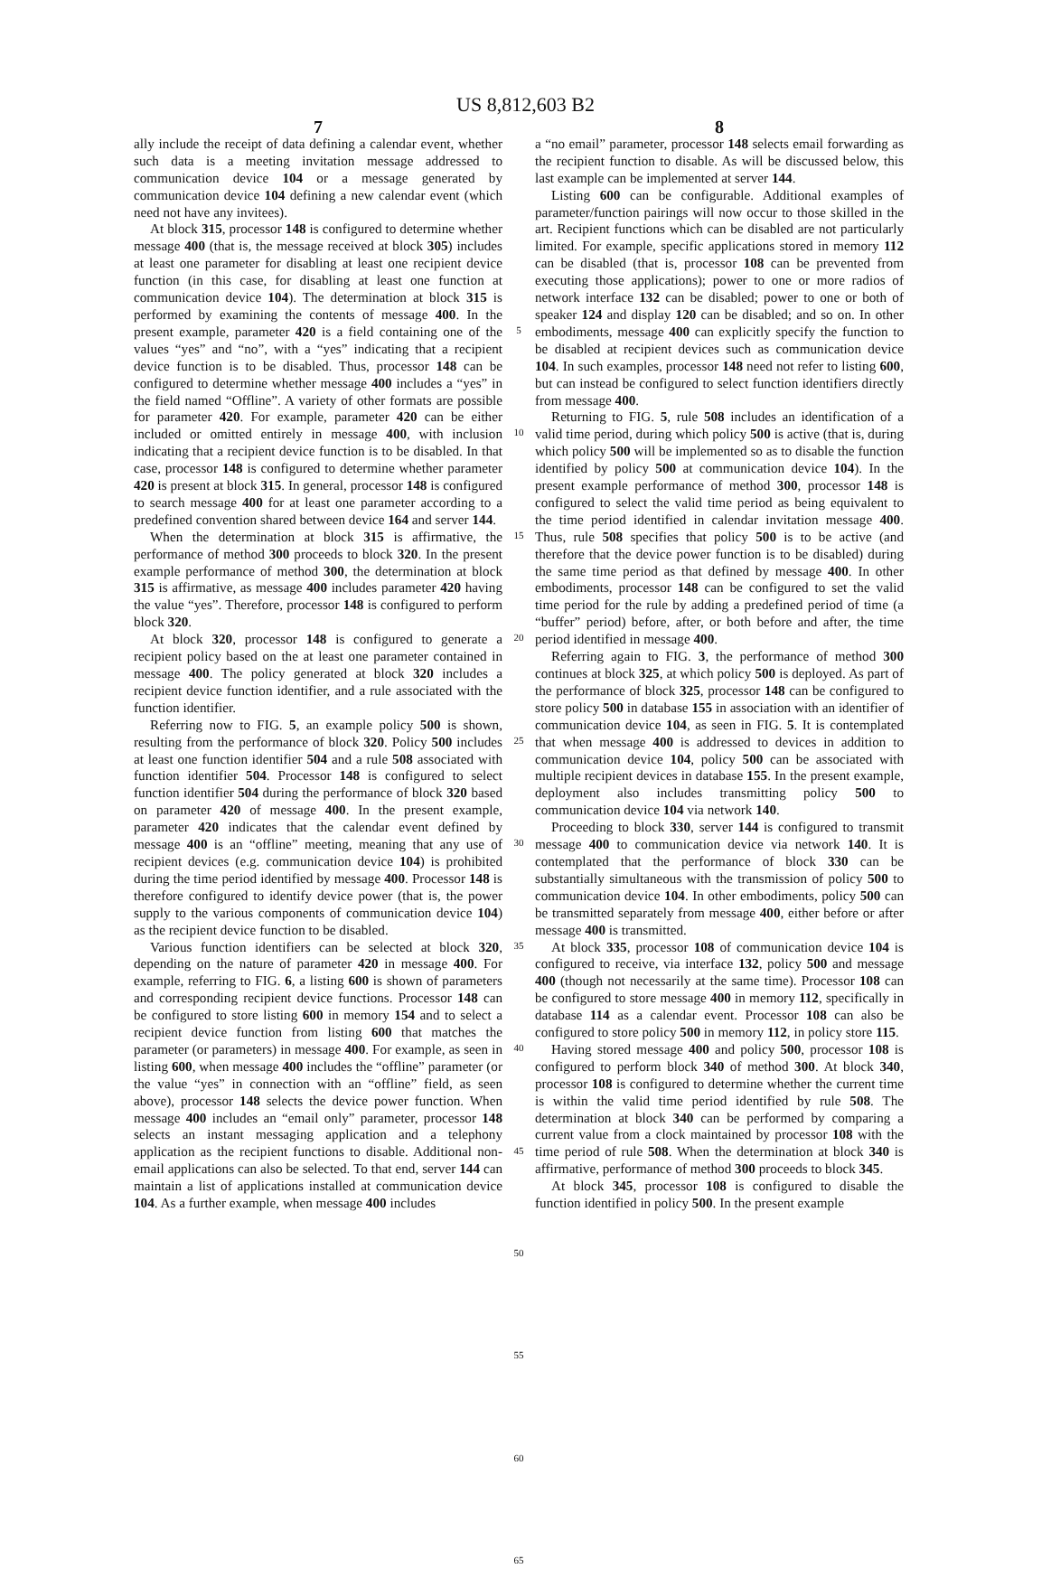US 8,812,603 B2
7
ally include the receipt of data defining a calendar event, whether such data is a meeting invitation message addressed to communication device 104 or a message generated by communication device 104 defining a new calendar event (which need not have any invitees).
At block 315, processor 148 is configured to determine whether message 400 (that is, the message received at block 305) includes at least one parameter for disabling at least one recipient device function (in this case, for disabling at least one function at communication device 104). The determination at block 315 is performed by examining the contents of message 400. In the present example, parameter 420 is a field containing one of the values “yes” and “no”, with a “yes” indicating that a recipient device function is to be disabled. Thus, processor 148 can be configured to determine whether message 400 includes a “yes” in the field named “Offline”. A variety of other formats are possible for parameter 420. For example, parameter 420 can be either included or omitted entirely in message 400, with inclusion indicating that a recipient device function is to be disabled. In that case, processor 148 is configured to determine whether parameter 420 is present at block 315. In general, processor 148 is configured to search message 400 for at least one parameter according to a predefined convention shared between device 164 and server 144.
When the determination at block 315 is affirmative, the performance of method 300 proceeds to block 320. In the present example performance of method 300, the determination at block 315 is affirmative, as message 400 includes parameter 420 having the value “yes”. Therefore, processor 148 is configured to perform block 320.
At block 320, processor 148 is configured to generate a recipient policy based on the at least one parameter contained in message 400. The policy generated at block 320 includes a recipient device function identifier, and a rule associated with the function identifier.
Referring now to FIG. 5, an example policy 500 is shown, resulting from the performance of block 320. Policy 500 includes at least one function identifier 504 and a rule 508 associated with function identifier 504. Processor 148 is configured to select function identifier 504 during the performance of block 320 based on parameter 420 of message 400. In the present example, parameter 420 indicates that the calendar event defined by message 400 is an “offline” meeting, meaning that any use of recipient devices (e.g. communication device 104) is prohibited during the time period identified by message 400. Processor 148 is therefore configured to identify device power (that is, the power supply to the various components of communication device 104) as the recipient device function to be disabled.
Various function identifiers can be selected at block 320, depending on the nature of parameter 420 in message 400. For example, referring to FIG. 6, a listing 600 is shown of parameters and corresponding recipient device functions. Processor 148 can be configured to store listing 600 in memory 154 and to select a recipient device function from listing 600 that matches the parameter (or parameters) in message 400. For example, as seen in listing 600, when message 400 includes the “offline” parameter (or the value “yes” in connection with an “offline” field, as seen above), processor 148 selects the device power function. When message 400 includes an “email only” parameter, processor 148 selects an instant messaging application and a telephony application as the recipient functions to disable. Additional non-email applications can also be selected. To that end, server 144 can maintain a list of applications installed at communication device 104. As a further example, when message 400 includes
5
10
15
20
25
30
35
40
45
50
55
60
65
8
a “no email” parameter, processor 148 selects email forwarding as the recipient function to disable. As will be discussed below, this last example can be implemented at server 144.
Listing 600 can be configurable. Additional examples of parameter/function pairings will now occur to those skilled in the art. Recipient functions which can be disabled are not particularly limited. For example, specific applications stored in memory 112 can be disabled (that is, processor 108 can be prevented from executing those applications); power to one or more radios of network interface 132 can be disabled; power to one or both of speaker 124 and display 120 can be disabled; and so on. In other embodiments, message 400 can explicitly specify the function to be disabled at recipient devices such as communication device 104. In such examples, processor 148 need not refer to listing 600, but can instead be configured to select function identifiers directly from message 400.
Returning to FIG. 5, rule 508 includes an identification of a valid time period, during which policy 500 is active (that is, during which policy 500 will be implemented so as to disable the function identified by policy 500 at communication device 104). In the present example performance of method 300, processor 148 is configured to select the valid time period as being equivalent to the time period identified in calendar invitation message 400. Thus, rule 508 specifies that policy 500 is to be active (and therefore that the device power function is to be disabled) during the same time period as that defined by message 400. In other embodiments, processor 148 can be configured to set the valid time period for the rule by adding a predefined period of time (a “buffer” period) before, after, or both before and after, the time period identified in message 400.
Referring again to FIG. 3, the performance of method 300 continues at block 325, at which policy 500 is deployed. As part of the performance of block 325, processor 148 can be configured to store policy 500 in database 155 in association with an identifier of communication device 104, as seen in FIG. 5. It is contemplated that when message 400 is addressed to devices in addition to communication device 104, policy 500 can be associated with multiple recipient devices in database 155. In the present example, deployment also includes transmitting policy 500 to communication device 104 via network 140.
Proceeding to block 330, server 144 is configured to transmit message 400 to communication device via network 140. It is contemplated that the performance of block 330 can be substantially simultaneous with the transmission of policy 500 to communication device 104. In other embodiments, policy 500 can be transmitted separately from message 400, either before or after message 400 is transmitted.
At block 335, processor 108 of communication device 104 is configured to receive, via interface 132, policy 500 and message 400 (though not necessarily at the same time). Processor 108 can be configured to store message 400 in memory 112, specifically in database 114 as a calendar event. Processor 108 can also be configured to store policy 500 in memory 112, in policy store 115.
Having stored message 400 and policy 500, processor 108 is configured to perform block 340 of method 300. At block 340, processor 108 is configured to determine whether the current time is within the valid time period identified by rule 508. The determination at block 340 can be performed by comparing a current value from a clock maintained by processor 108 with the time period of rule 508. When the determination at block 340 is affirmative, performance of method 300 proceeds to block 345.
At block 345, processor 108 is configured to disable the function identified in policy 500. In the present example